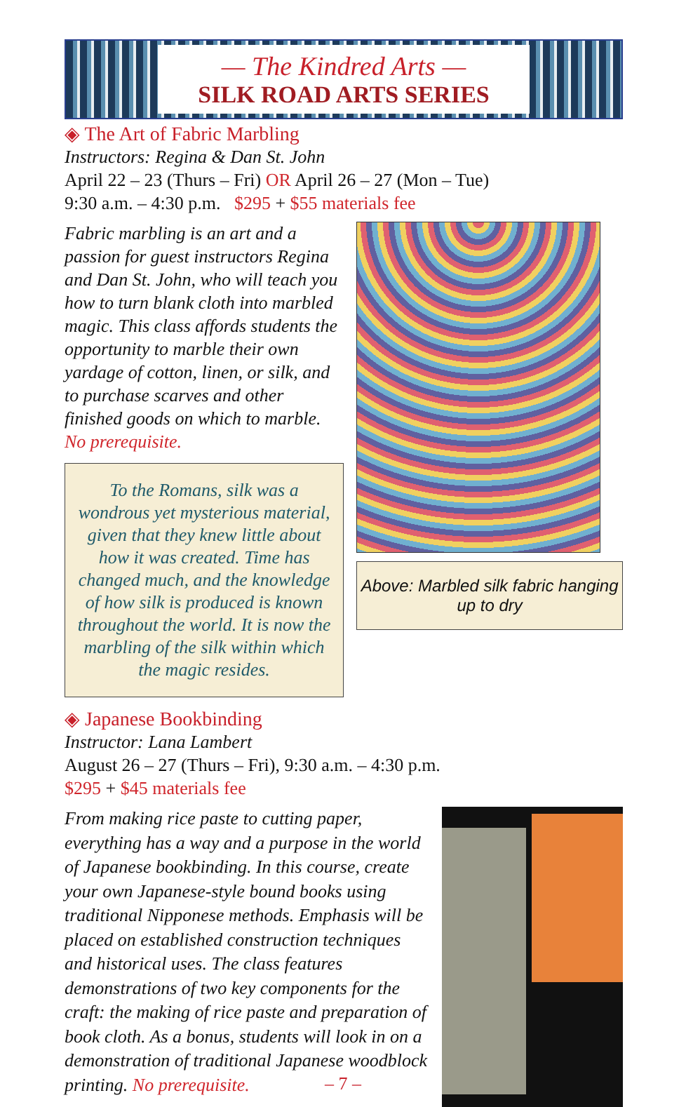— The Kindred Arts —
SILK ROAD ARTS SERIES
◈ The Art of Fabric Marbling
Instructors: Regina & Dan St. John
April 22 – 23 (Thurs – Fri) OR April 26 – 27 (Mon – Tue)
9:30 a.m. – 4:30 p.m. $295 + $55 materials fee
Fabric marbling is an art and a passion for guest instructors Regina and Dan St. John, who will teach you how to turn blank cloth into marbled magic. This class affords students the opportunity to marble their own yardage of cotton, linen, or silk, and to purchase scarves and other finished goods on which to marble. No prerequisite.
To the Romans, silk was a wondrous yet mysterious material, given that they knew little about how it was created. Time has changed much, and the knowledge of how silk is produced is known throughout the world. It is now the marbling of the silk within which the magic resides.
Above: Marbled silk fabric hanging up to dry
◈ Japanese Bookbinding
Instructor: Lana Lambert
August 26 – 27 (Thurs – Fri), 9:30 a.m. – 4:30 p.m.
$295 + $45 materials fee
From making rice paste to cutting paper, everything has a way and a purpose in the world of Japanese bookbinding. In this course, create your own Japanese-style bound books using traditional Nipponese methods. Emphasis will be placed on established construction techniques and historical uses. The class features demonstrations of two key components for the craft: the making of rice paste and preparation of book cloth. As a bonus, students will look in on a demonstration of traditional Japanese woodblock printing. No prerequisite.
– 7 –